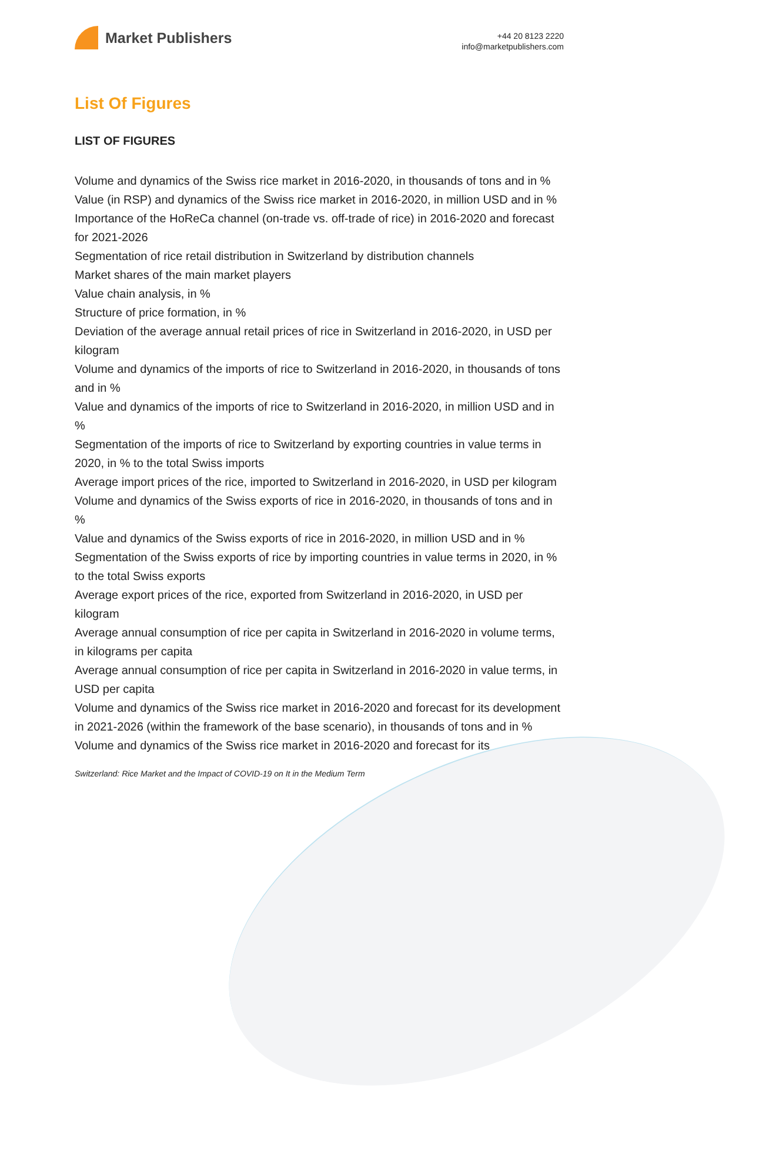Market Publishers
+44 20 8123 2220
info@marketpublishers.com
List Of Figures
LIST OF FIGURES
Volume and dynamics of the Swiss rice market in 2016-2020, in thousands of tons and in %
Value (in RSP) and dynamics of the Swiss rice market in 2016-2020, in million USD and in %
Importance of the HoReCa channel (on-trade vs. off-trade of rice) in 2016-2020 and forecast for 2021-2026
Segmentation of rice retail distribution in Switzerland by distribution channels
Market shares of the main market players
Value chain analysis, in %
Structure of price formation, in %
Deviation of the average annual retail prices of rice in Switzerland in 2016-2020, in USD per kilogram
Volume and dynamics of the imports of rice to Switzerland in 2016-2020, in thousands of tons and in %
Value and dynamics of the imports of rice to Switzerland in 2016-2020, in million USD and in %
Segmentation of the imports of rice to Switzerland by exporting countries in value terms in 2020, in % to the total Swiss imports
Average import prices of the rice, imported to Switzerland in 2016-2020, in USD per kilogram
Volume and dynamics of the Swiss exports of rice in 2016-2020, in thousands of tons and in %
Value and dynamics of the Swiss exports of rice in 2016-2020, in million USD and in %
Segmentation of the Swiss exports of rice by importing countries in value terms in 2020, in % to the total Swiss exports
Average export prices of the rice, exported from Switzerland in 2016-2020, in USD per kilogram
Average annual consumption of rice per capita in Switzerland in 2016-2020 in volume terms, in kilograms per capita
Average annual consumption of rice per capita in Switzerland in 2016-2020 in value terms, in USD per capita
Volume and dynamics of the Swiss rice market in 2016-2020 and forecast for its development in 2021-2026 (within the framework of the base scenario), in thousands of tons and in %
Volume and dynamics of the Swiss rice market in 2016-2020 and forecast for its
Switzerland: Rice Market and the Impact of COVID-19 on It in the Medium Term